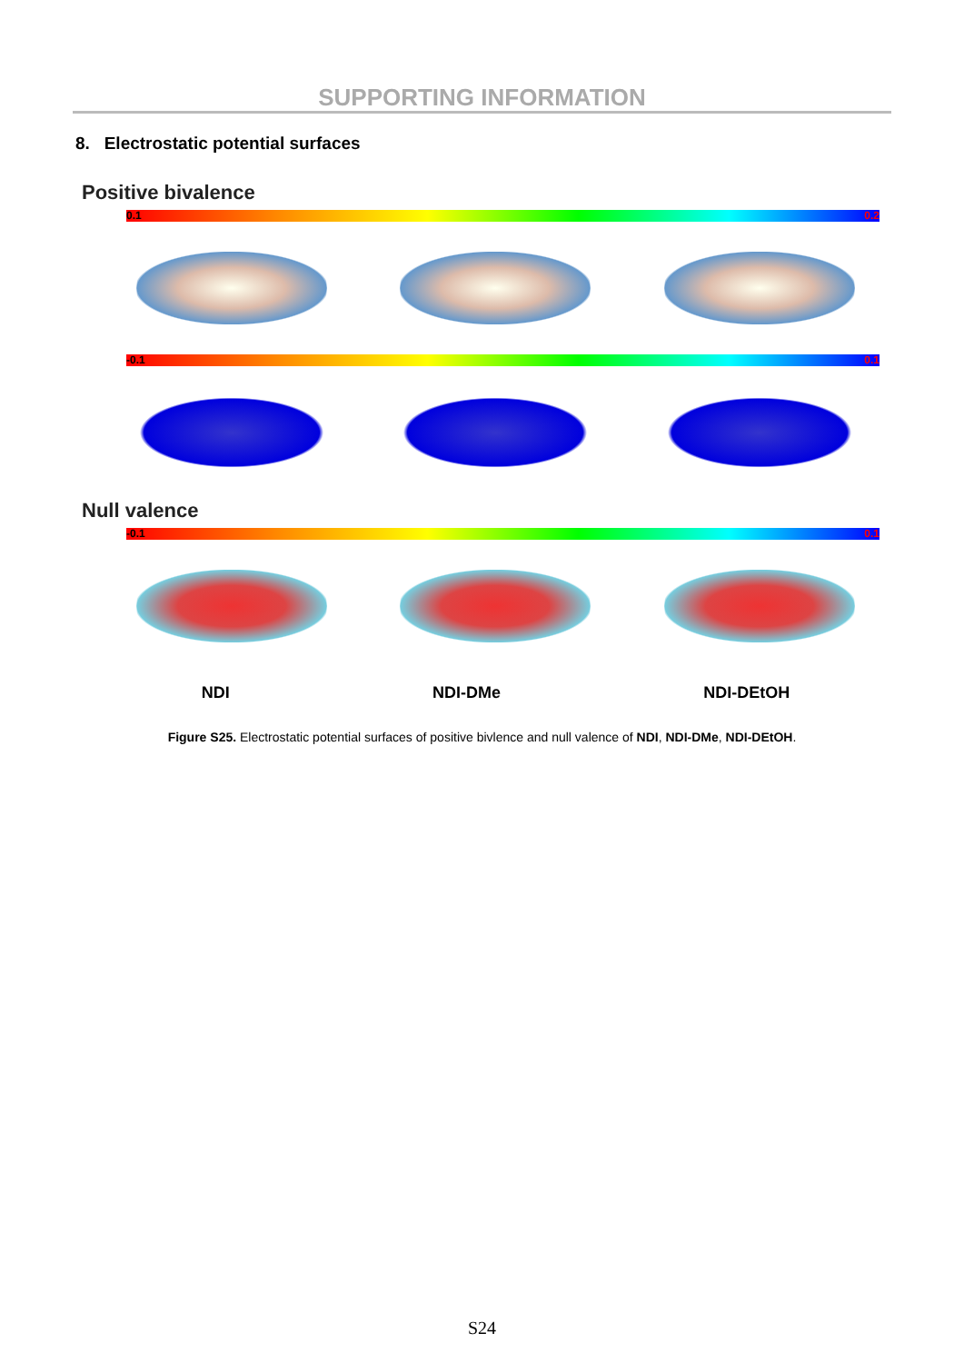SUPPORTING INFORMATION
8. Electrostatic potential surfaces
Positive bivalence
0.1 0.2
-0.1 0.1
Null valence
-0.1 0.1
NDI NDI-DMe NDI-DEtOH
Figure S25. Electrostatic potential surfaces of positive bivlence and null valence of NDI, NDI-DMe, NDI-DEtOH.
S24